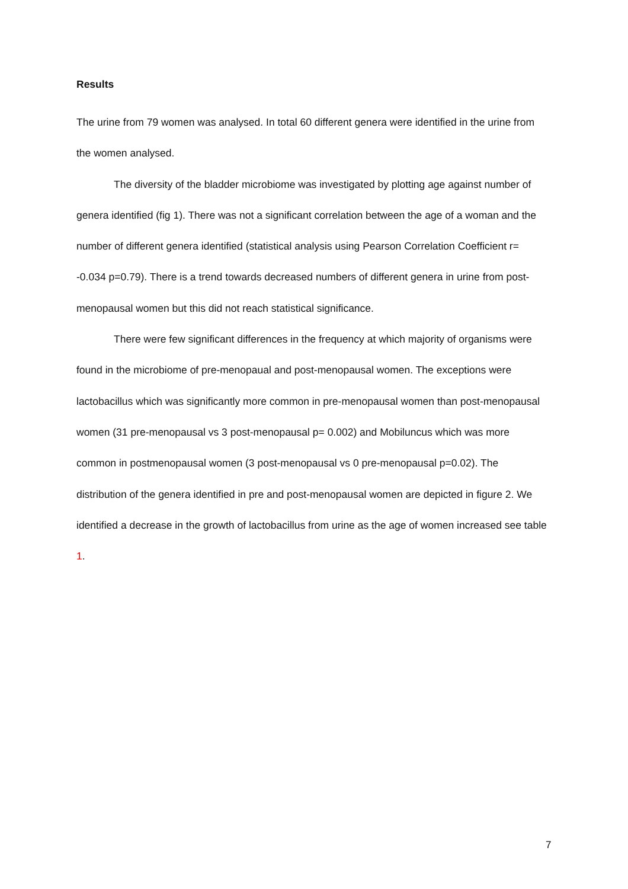Results
The urine from 79 women was analysed. In total 60 different genera were identified in the urine from the women analysed.
The diversity of the bladder microbiome was investigated by plotting age against number of genera identified (fig 1). There was not a significant correlation between the age of a woman and the number of different genera identified (statistical analysis using Pearson Correlation Coefficient r= -0.034 p=0.79). There is a trend towards decreased numbers of different genera in urine from post-menopausal women but this did not reach statistical significance.
There were few significant differences in the frequency at which majority of organisms were found in the microbiome of pre-menopaual and post-menopausal women. The exceptions were lactobacillus which was significantly more common in pre-menopausal women than post-menopausal women (31 pre-menopausal vs 3 post-menopausal p= 0.002) and Mobiluncus which was more common in postmenopausal women (3 post-menopausal vs 0 pre-menopausal p=0.02). The distribution of the genera identified in pre and post-menopausal women are depicted in figure 2. We identified a decrease in the growth of lactobacillus from urine as the age of women increased see table 1.
7